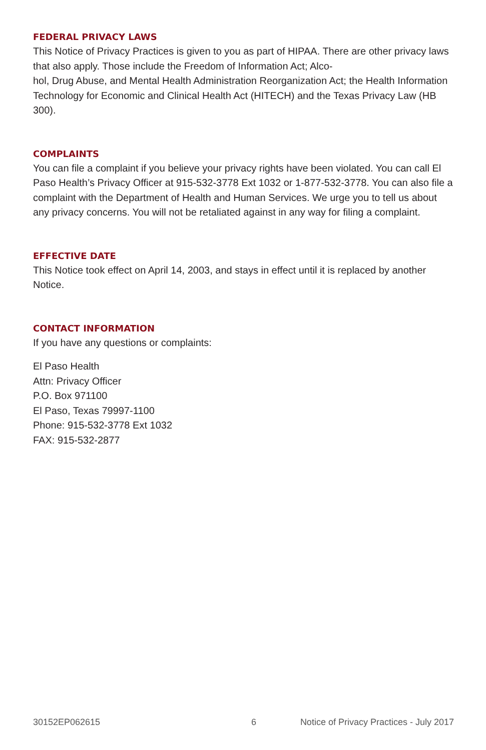FEDERAL PRIVACY LAWS
This Notice of Privacy Practices is given to you as part of HIPAA. There are other privacy laws that also apply. Those include the Freedom of Information Act; Alco-
hol, Drug Abuse, and Mental Health Administration Reorganization Act; the Health Information Technology for Economic and Clinical Health Act (HITECH) and the Texas Privacy Law (HB 300).
COMPLAINTS
You can file a complaint if you believe your privacy rights have been violated. You can call El Paso Health’s Privacy Officer at 915-532-3778 Ext 1032 or 1-877-532-3778. You can also file a complaint with the Department of Health and Human Services. We urge you to tell us about any privacy concerns. You will not be retaliated against in any way for filing a complaint.
EFFECTIVE DATE
This Notice took effect on April 14, 2003, and stays in effect until it is replaced by another Notice.
CONTACT INFORMATION
If you have any questions or complaints:
El Paso Health
Attn: Privacy Officer
P.O. Box 971100
El Paso, Texas 79997-1100
Phone: 915-532-3778 Ext 1032
FAX: 915-532-2877
30152EP062615 6 Notice of Privacy Practices - July 2017